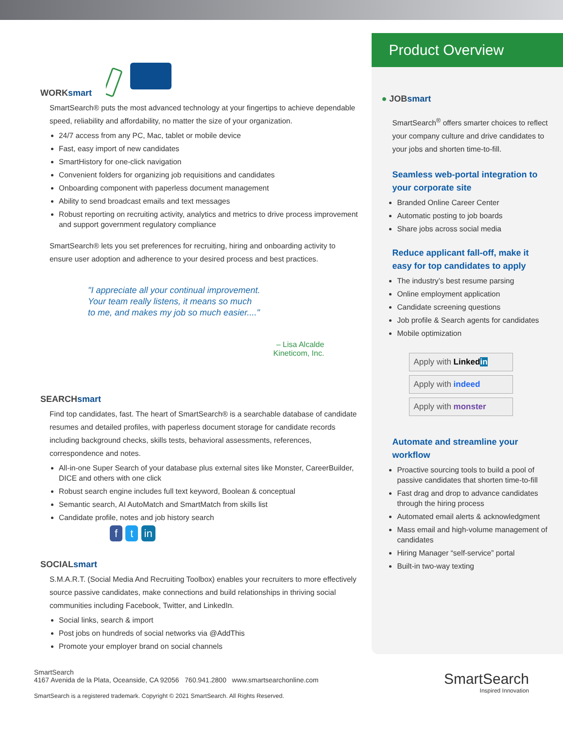WORKsmart
SmartSearch® puts the most advanced technology at your fingertips to achieve dependable speed, reliability and affordability, no matter the size of your organization.
24/7 access from any PC, Mac, tablet or mobile device
Fast, easy import of new candidates
SmartHistory for one-click navigation
Convenient folders for organizing job requisitions and candidates
Onboarding component with paperless document management
Ability to send broadcast emails and text messages
Robust reporting on recruiting activity, analytics and metrics to drive process improvement and support government regulatory compliance
SmartSearch® lets you set preferences for recruiting, hiring and onboarding activity to ensure user adoption and adherence to your desired process and best practices.
"I appreciate all your continual improvement.
Your team really listens, it means so much
to me, and makes my job so much easier...."
– Lisa Alcalde
Kineticom, Inc.
SEARCHsmart
Find top candidates, fast. The heart of SmartSearch® is a searchable database of candidate resumes and detailed profiles, with paperless document storage for candidate records including background checks, skills tests, behavioral assessments, references, correspondence and notes.
All-in-one Super Search of your database plus external sites like Monster, CareerBuilder, DICE and others with one click
Robust search engine includes full text keyword, Boolean & conceptual
Semantic search, AI AutoMatch and SmartMatch from skills list
Candidate profile, notes and job history search
f t in
SOCIALsmart
S.M.A.R.T. (Social Media And Recruiting Toolbox) enables your recruiters to more effectively source passive candidates, make connections and build relationships in thriving social communities including Facebook, Twitter, and LinkedIn.
Social links, search & import
Post jobs on hundreds of social networks via @AddThis
Promote your employer brand on social channels
Product Overview
● JOBsmart
SmartSearch<sup>®</sup> offers smarter choices to reflect your company culture and drive candidates to your jobs and shorten time-to-fill.
Seamless web-portal integration to your corporate site
Branded Online Career Center
Automatic posting to job boards
Share jobs across social media
Reduce applicant fall-off, make it easy for top candidates to apply
The industry’s best resume parsing
Online employment application
Candidate screening questions
Job profile & Search agents for candidates
Mobile optimization
Apply with Linkedin
Apply with indeed
Apply with monster
Automate and streamline your workflow
Proactive sourcing tools to build a pool of passive candidates that shorten time-to-fill
Fast drag and drop to advance candidates through the hiring process
Automated email alerts & acknowledgment
Mass email and high-volume management of candidates
Hiring Manager “self-service” portal
Built-in two-way texting
SmartSearch
4167 Avenida de la Plata, Oceanside, CA 92056 760.941.2800 www.smartsearchonline.com
SmartSearch is a registered trademark. Copyright © 2021 SmartSearch. All Rights Reserved.
SmartSearch
Inspired Innovation